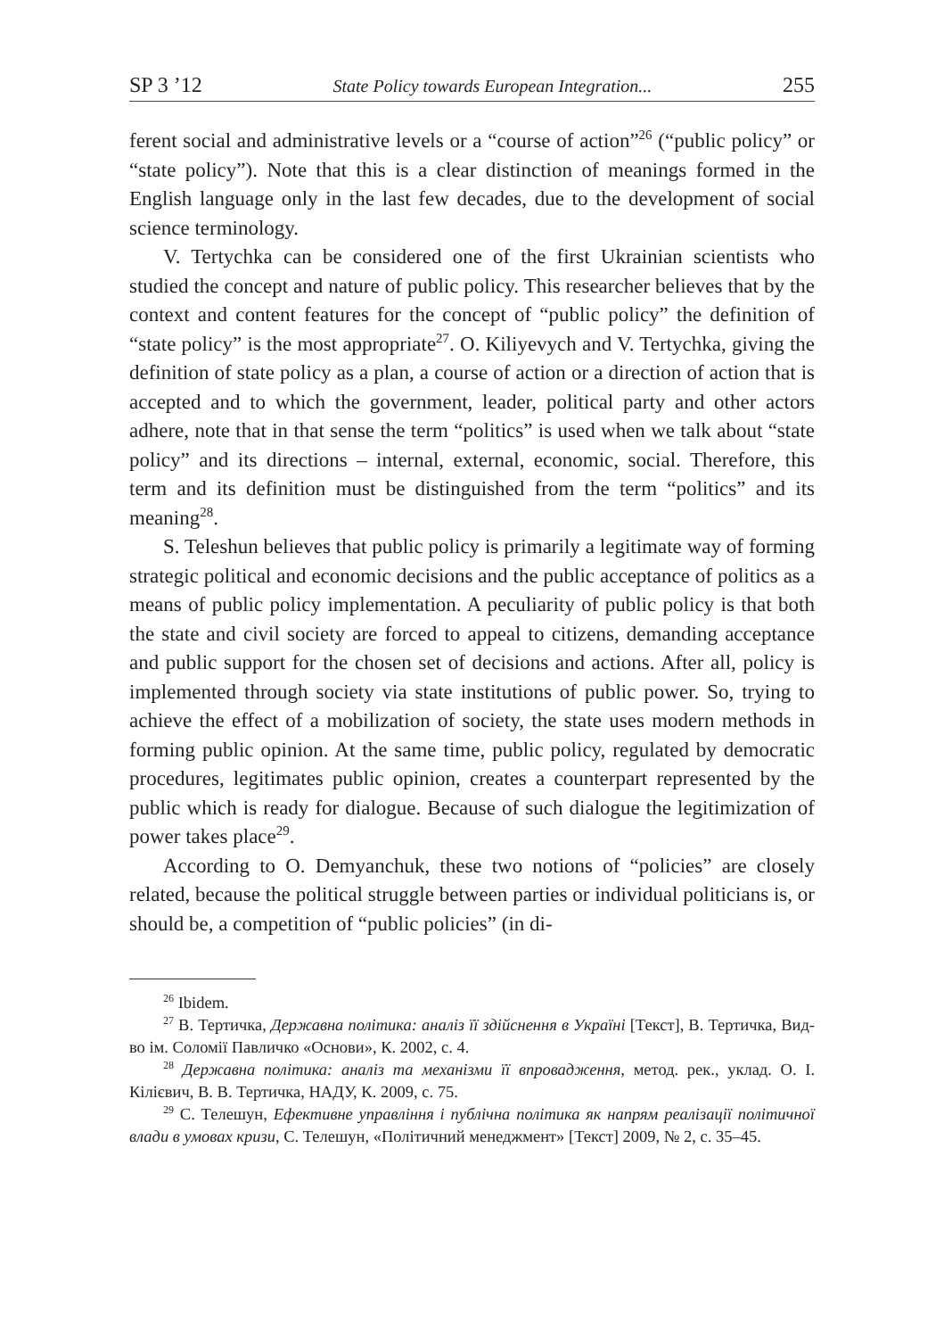SP 3 ’12 State Policy towards European Integration... 255
ferent social and administrative levels or a “course of action”<sup>26</sup> (“public policy” or “state policy”). Note that this is a clear distinction of meanings formed in the English language only in the last few decades, due to the development of social science terminology.
V. Tertychka can be considered one of the first Ukrainian scientists who studied the concept and nature of public policy. This researcher believes that by the context and content features for the concept of “public policy” the definition of “state policy” is the most appropriate<sup>27</sup>. O. Kiliyevych and V. Tertychka, giving the definition of state policy as a plan, a course of action or a direction of action that is accepted and to which the government, leader, political party and other actors adhere, note that in that sense the term “politics” is used when we talk about “state policy” and its directions – internal, external, economic, social. Therefore, this term and its definition must be distinguished from the term “politics” and its meaning<sup>28</sup>.
S. Teleshun believes that public policy is primarily a legitimate way of forming strategic political and economic decisions and the public acceptance of politics as a means of public policy implementation. A peculiarity of public policy is that both the state and civil society are forced to appeal to citizens, demanding acceptance and public support for the chosen set of decisions and actions. After all, policy is implemented through society via state institutions of public power. So, trying to achieve the effect of a mobilization of society, the state uses modern methods in forming public opinion. At the same time, public policy, regulated by democratic procedures, legitimates public opinion, creates a counterpart represented by the public which is ready for dialogue. Because of such dialogue the legitimization of power takes place<sup>29</sup>.
According to O. Demyanchuk, these two notions of “policies” are closely related, because the political struggle between parties or individual politicians is, or should be, a competition of “public policies” (in di-
<sup>26</sup> Ibidem.
<sup>27</sup> В. Тертичка, Державна політика: аналіз її здійснення в Україні [Текст], В. Тертичка, Вид-во ім. Соломії Павличко «Основи», К. 2002, с. 4.
<sup>28</sup> Державна політика: аналіз та механізми її впровадження, метод. рек., уклад. О. І. Кілієвич, В. В. Тертичка, НАДУ, К. 2009, с. 75.
<sup>29</sup> С. Телешун, Ефективне управління і публічна політика як напрям реалізації політичної влади в умовах кризи, С. Телешун, «Політичний менеджмент» [Текст] 2009, № 2, с. 35–45.